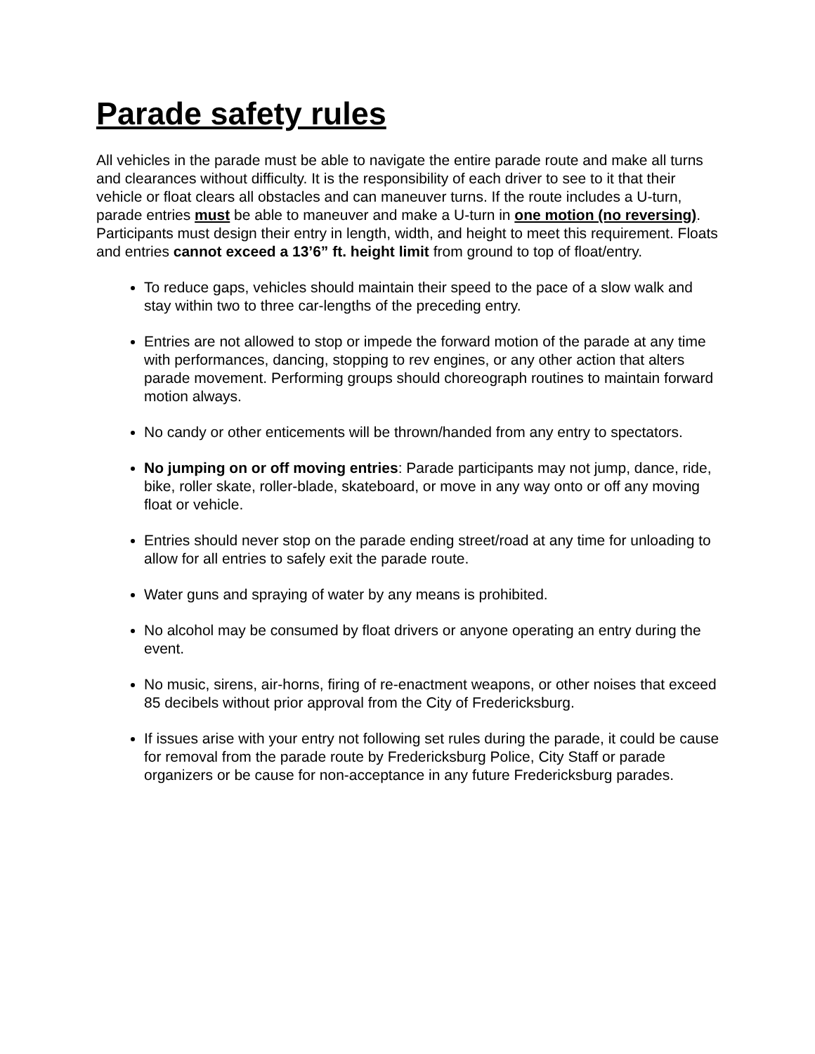Parade safety rules
All vehicles in the parade must be able to navigate the entire parade route and make all turns and clearances without difficulty. It is the responsibility of each driver to see to it that their vehicle or float clears all obstacles and can maneuver turns. If the route includes a U-turn, parade entries must be able to maneuver and make a U-turn in one motion (no reversing). Participants must design their entry in length, width, and height to meet this requirement. Floats and entries cannot exceed a 13’6” ft. height limit from ground to top of float/entry.
To reduce gaps, vehicles should maintain their speed to the pace of a slow walk and stay within two to three car-lengths of the preceding entry.
Entries are not allowed to stop or impede the forward motion of the parade at any time with performances, dancing, stopping to rev engines, or any other action that alters parade movement. Performing groups should choreograph routines to maintain forward motion always.
No candy or other enticements will be thrown/handed from any entry to spectators.
No jumping on or off moving entries: Parade participants may not jump, dance, ride, bike, roller skate, roller-blade, skateboard, or move in any way onto or off any moving float or vehicle.
Entries should never stop on the parade ending street/road at any time for unloading to allow for all entries to safely exit the parade route.
Water guns and spraying of water by any means is prohibited.
No alcohol may be consumed by float drivers or anyone operating an entry during the event.
No music, sirens, air-horns, firing of re-enactment weapons, or other noises that exceed 85 decibels without prior approval from the City of Fredericksburg.
If issues arise with your entry not following set rules during the parade, it could be cause for removal from the parade route by Fredericksburg Police, City Staff or parade organizers or be cause for non-acceptance in any future Fredericksburg parades.